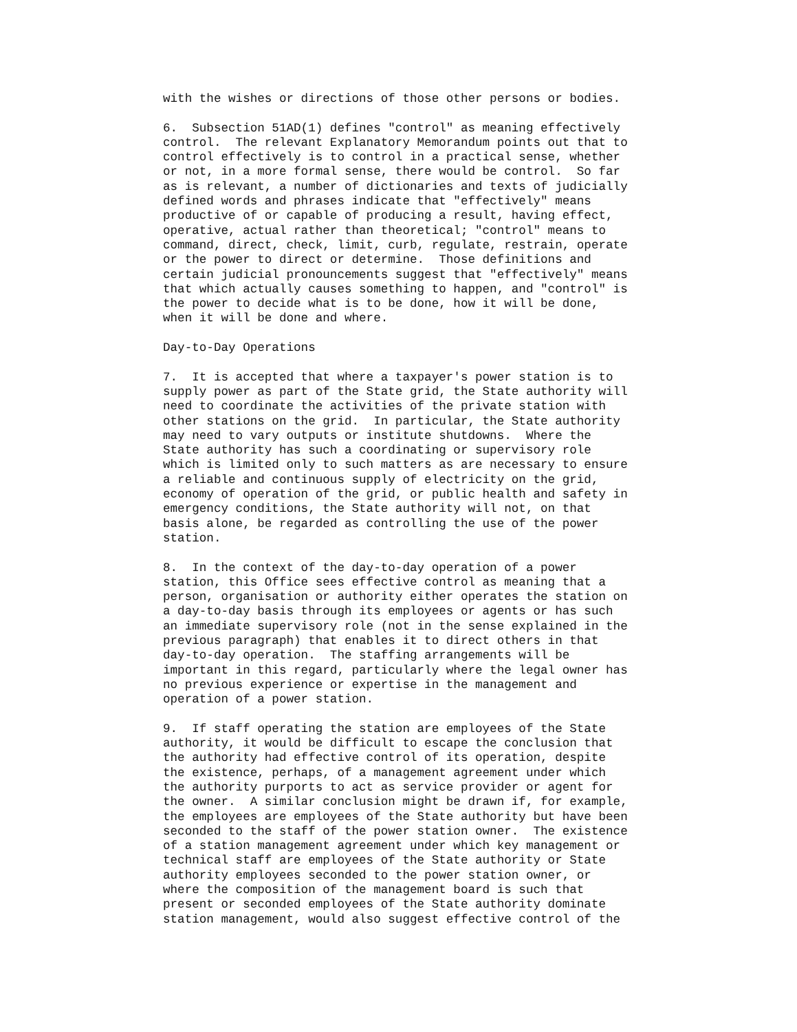with the wishes or directions of those other persons or bodies.
6. Subsection 51AD(1) defines "control" as meaning effectively control. The relevant Explanatory Memorandum points out that to control effectively is to control in a practical sense, whether or not, in a more formal sense, there would be control. So far as is relevant, a number of dictionaries and texts of judicially defined words and phrases indicate that "effectively" means productive of or capable of producing a result, having effect, operative, actual rather than theoretical; "control" means to command, direct, check, limit, curb, regulate, restrain, operate or the power to direct or determine. Those definitions and certain judicial pronouncements suggest that "effectively" means that which actually causes something to happen, and "control" is the power to decide what is to be done, how it will be done, when it will be done and where.
Day-to-Day Operations
7. It is accepted that where a taxpayer's power station is to supply power as part of the State grid, the State authority will need to coordinate the activities of the private station with other stations on the grid. In particular, the State authority may need to vary outputs or institute shutdowns. Where the State authority has such a coordinating or supervisory role which is limited only to such matters as are necessary to ensure a reliable and continuous supply of electricity on the grid, economy of operation of the grid, or public health and safety in emergency conditions, the State authority will not, on that basis alone, be regarded as controlling the use of the power station.
8. In the context of the day-to-day operation of a power station, this Office sees effective control as meaning that a person, organisation or authority either operates the station on a day-to-day basis through its employees or agents or has such an immediate supervisory role (not in the sense explained in the previous paragraph) that enables it to direct others in that day-to-day operation. The staffing arrangements will be important in this regard, particularly where the legal owner has no previous experience or expertise in the management and operation of a power station.
9. If staff operating the station are employees of the State authority, it would be difficult to escape the conclusion that the authority had effective control of its operation, despite the existence, perhaps, of a management agreement under which the authority purports to act as service provider or agent for the owner. A similar conclusion might be drawn if, for example, the employees are employees of the State authority but have been seconded to the staff of the power station owner. The existence of a station management agreement under which key management or technical staff are employees of the State authority or State authority employees seconded to the power station owner, or where the composition of the management board is such that present or seconded employees of the State authority dominate station management, would also suggest effective control of the